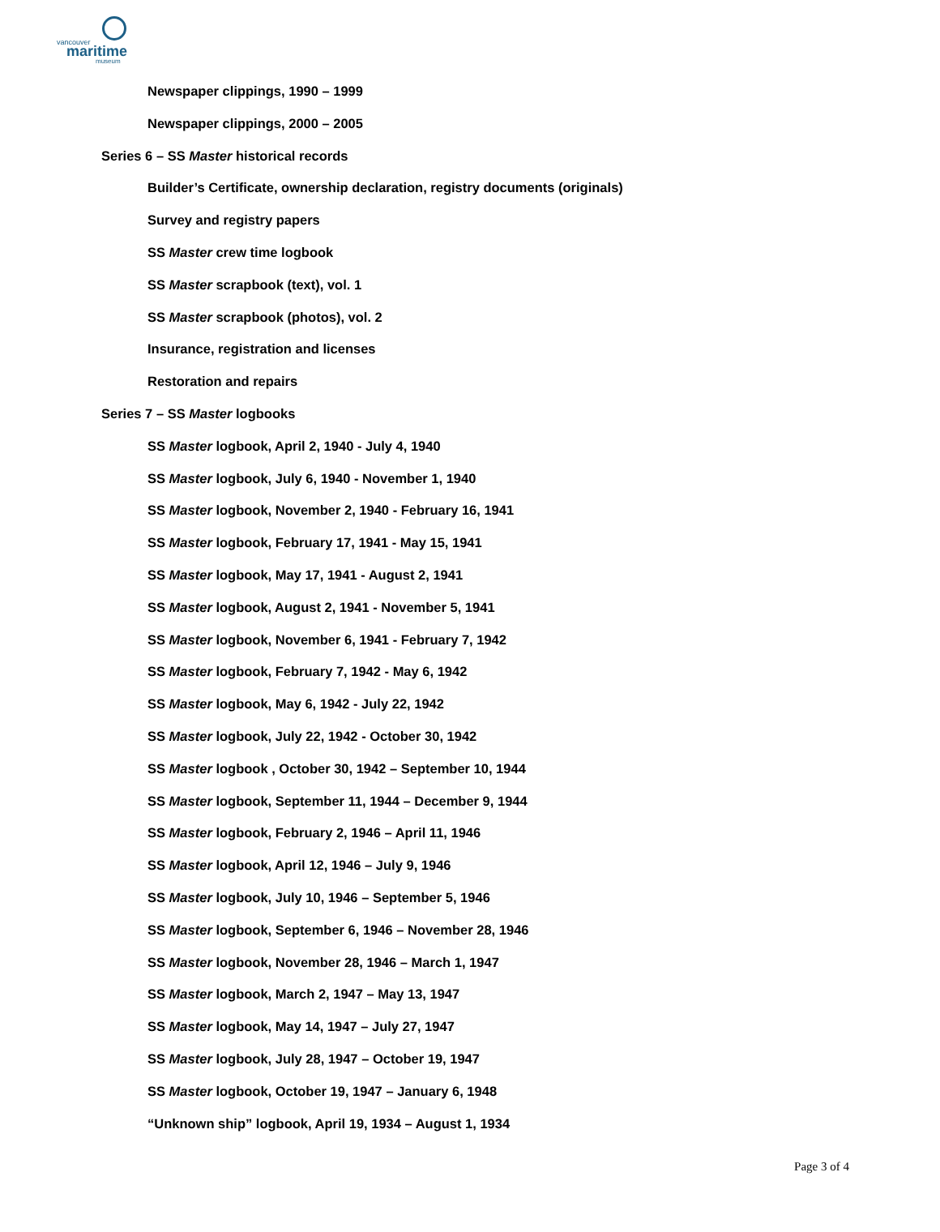vancouver
maritime
museum
Newspaper clippings, 1990 – 1999
Newspaper clippings, 2000 – 2005
Series 6 – SS Master historical records
Builder’s Certificate, ownership declaration, registry documents (originals)
Survey and registry papers
SS Master crew time logbook
SS Master scrapbook (text), vol. 1
SS Master scrapbook (photos), vol. 2
Insurance, registration and licenses
Restoration and repairs
Series 7 – SS Master logbooks
SS Master logbook, April 2, 1940 - July 4, 1940
SS Master logbook, July 6, 1940 - November 1, 1940
SS Master logbook, November 2, 1940 - February 16, 1941
SS Master logbook, February 17, 1941 - May 15, 1941
SS Master logbook, May 17, 1941 - August 2, 1941
SS Master logbook, August 2, 1941 - November 5, 1941
SS Master logbook, November 6, 1941 - February 7, 1942
SS Master logbook, February 7, 1942 - May 6, 1942
SS Master logbook, May 6, 1942 - July 22, 1942
SS Master logbook, July 22, 1942 - October 30, 1942
SS Master logbook , October 30, 1942 – September 10, 1944
SS Master logbook, September 11, 1944 – December 9, 1944
SS Master logbook, February 2, 1946 – April 11, 1946
SS Master logbook, April 12, 1946 – July 9, 1946
SS Master logbook, July 10, 1946 – September 5, 1946
SS Master logbook, September 6, 1946 – November 28, 1946
SS Master logbook, November 28, 1946 – March 1, 1947
SS Master logbook, March 2, 1947 – May 13, 1947
SS Master logbook, May 14, 1947 – July 27, 1947
SS Master logbook, July 28, 1947 – October 19, 1947
SS Master logbook, October 19, 1947 – January 6, 1948
“Unknown ship” logbook, April 19, 1934 – August 1, 1934
Page 3 of 4